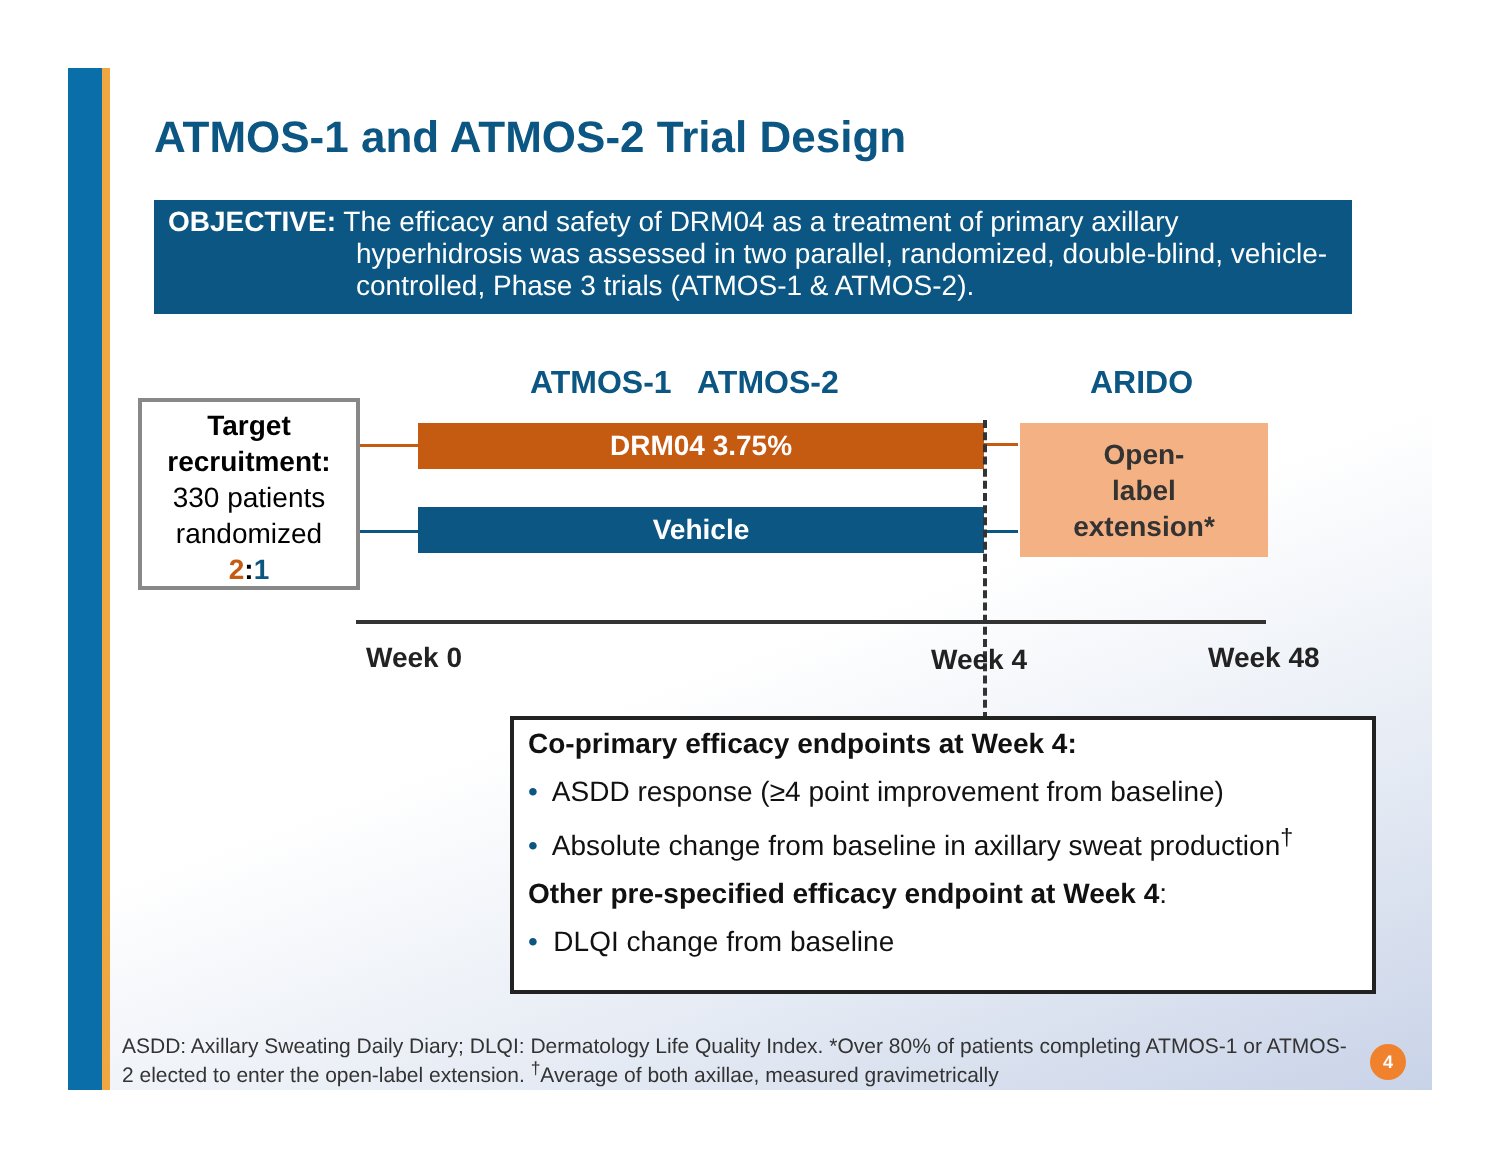ATMOS-1 and ATMOS-2 Trial Design
OBJECTIVE: The efficacy and safety of DRM04 as a treatment of primary axillary
hyperhidrosis was assessed in two parallel, randomized, double-blind, vehicle-controlled, Phase 3 trials (ATMOS-1 & ATMOS-2).
ATMOS-1 ATMOS-2 ARIDO
Target recruitment:
330 patients randomized
2:1
DRM04 3.75%
Vehicle
Open-
label
extension*
Week 0 Week 4 Week 48
Co-primary efficacy endpoints at Week 4:
• ASDD response (≥4 point improvement from baseline)
• Absolute change from baseline in axillary sweat production<sup>†</sup>
Other pre-specified efficacy endpoint at Week 4:
• DLQI change from baseline
ASDD: Axillary Sweating Daily Diary; DLQI: Dermatology Life Quality Index. *Over 80% of patients completing ATMOS-1 or ATMOS-2 elected to enter the open-label extension. <sup>†</sup>Average of both axillae, measured gravimetrically
4